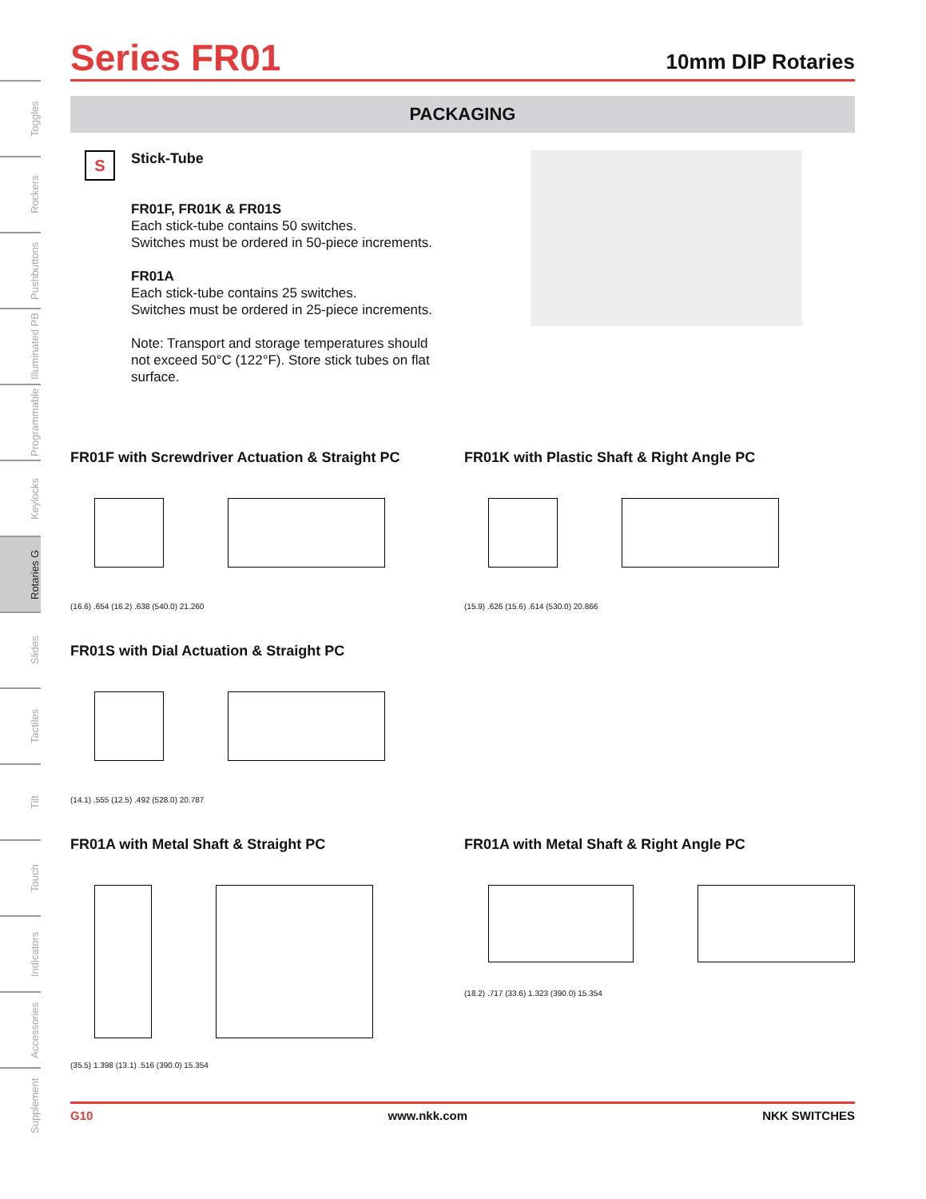Toggles
Rockers
Pushbuttons
Illuminated PB
Programmable
Keylocks
Rotaries G
Slides
Tactiles
Tilt
Touch
Indicators
Accessories
Supplement
Series FR01
10mm DIP Rotaries
PACKAGING
S
Stick-Tube
FR01F, FR01K & FR01S
Each stick-tube contains 50 switches.
Switches must be ordered in 50-piece increments.
FR01A
Each stick-tube contains 25 switches.
Switches must be ordered in 25-piece increments.
Note: Transport and storage temperatures should not exceed 50°C (122°F). Store stick tubes on flat surface.
FR01F with Screwdriver Actuation & Straight PC
(16.6) .654 (16.2) .638 (540.0) 21.260
FR01K with Plastic Shaft & Right Angle PC
(15.9) .626 (15.6) .614 (530.0) 20.866
FR01S with Dial Actuation & Straight PC
(14.1) .555 (12.5) .492 (528.0) 20.787
FR01A with Metal Shaft & Straight PC
(35.5) 1.398 (13.1) .516 (390.0) 15.354
FR01A with Metal Shaft & Right Angle PC
(18.2) .717 (33.6) 1.323 (390.0) 15.354
G10 www.nkk.com NKK SWITCHES